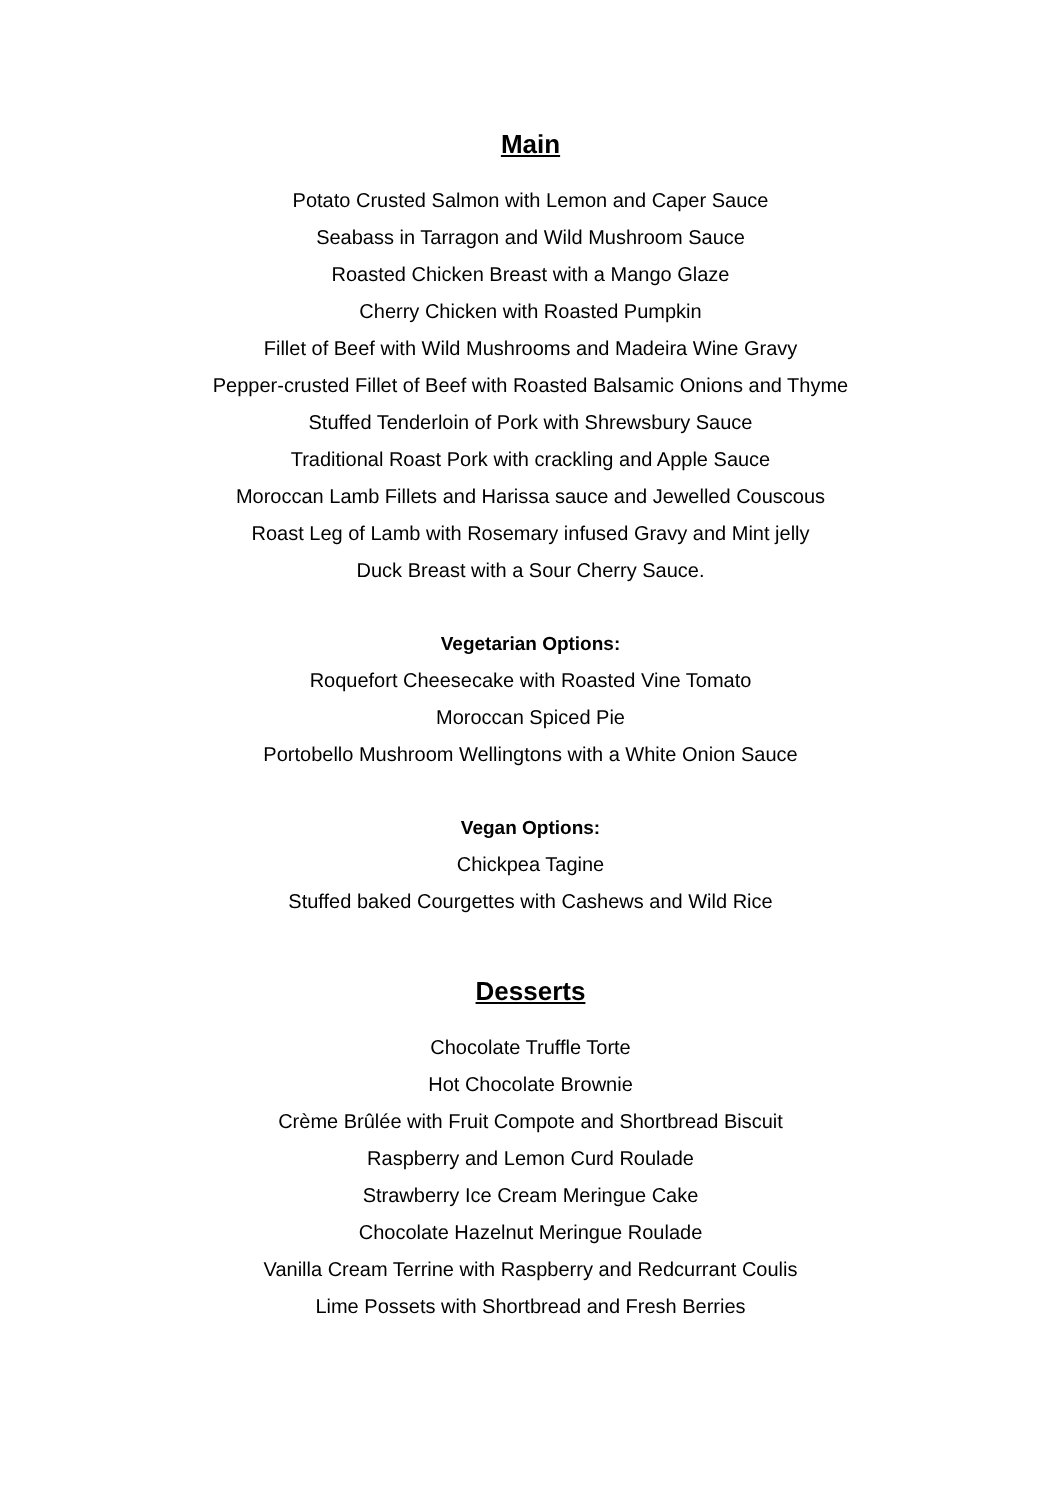Main
Potato Crusted Salmon with Lemon and Caper Sauce
Seabass in Tarragon and Wild Mushroom Sauce
Roasted Chicken Breast with a Mango Glaze
Cherry Chicken with Roasted Pumpkin
Fillet of Beef with Wild Mushrooms and Madeira Wine Gravy
Pepper-crusted Fillet of Beef with Roasted Balsamic Onions and Thyme
Stuffed Tenderloin of Pork with Shrewsbury Sauce
Traditional Roast Pork with crackling and Apple Sauce
Moroccan Lamb Fillets and Harissa sauce and Jewelled Couscous
Roast Leg of Lamb with Rosemary infused Gravy and Mint jelly
Duck Breast with a Sour Cherry Sauce.
Vegetarian Options:
Roquefort Cheesecake with Roasted Vine Tomato
Moroccan Spiced Pie
Portobello Mushroom Wellingtons with a White Onion Sauce
Vegan Options:
Chickpea Tagine
Stuffed baked Courgettes with Cashews and Wild Rice
Desserts
Chocolate Truffle Torte
Hot Chocolate Brownie
Crème Brûlée with Fruit Compote and Shortbread Biscuit
Raspberry and Lemon Curd Roulade
Strawberry Ice Cream Meringue Cake
Chocolate Hazelnut Meringue Roulade
Vanilla Cream Terrine with Raspberry and Redcurrant Coulis
Lime Possets with Shortbread and Fresh Berries